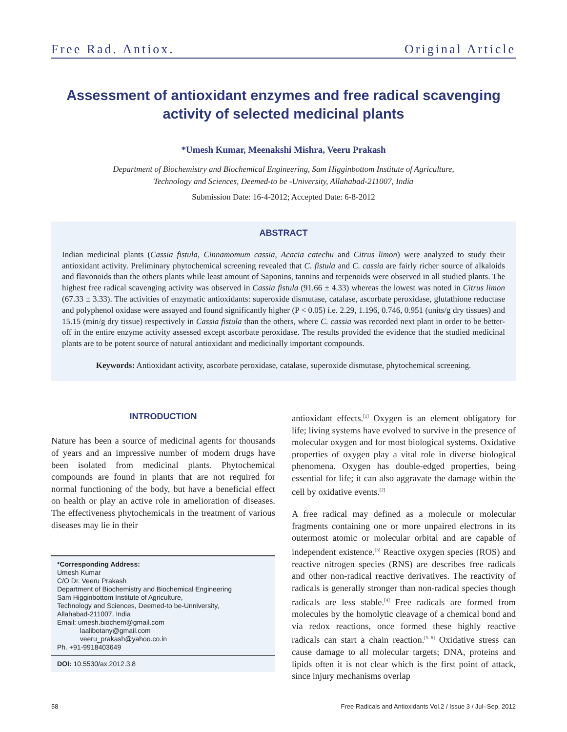Free Rad. Antiox. Original Article
Assessment of antioxidant enzymes and free radical scavenging activity of selected medicinal plants
*Umesh Kumar, Meenakshi Mishra, Veeru Prakash
Department of Biochemistry and Biochemical Engineering, Sam Higginbottom Institute of Agriculture,
Technology and Sciences, Deemed-to be -University, Allahabad-211007, India
Submission Date: 16-4-2012; Accepted Date: 6-8-2012
ABSTRACT
Indian medicinal plants (Cassia fistula, Cinnamomum cassia, Acacia catechu and Citrus limon) were analyzed to study their antioxidant activity. Preliminary phytochemical screening revealed that C. fistula and C. cassia are fairly richer source of alkaloids and flavonoids than the others plants while least amount of Saponins, tannins and terpenoids were observed in all studied plants. The highest free radical scavenging activity was observed in Cassia fistula (91.66 ± 4.33) whereas the lowest was noted in Citrus limon (67.33 ± 3.33). The activities of enzymatic antioxidants: superoxide dismutase, catalase, ascorbate peroxidase, glutathione reductase and polyphenol oxidase were assayed and found significantly higher (P < 0.05) i.e. 2.29, 1.196, 0.746, 0.951 (units/g dry tissues) and 15.15 (min/g dry tissue) respectively in Cassia fistula than the others, where C. cassia was recorded next plant in order to be better-off in the entire enzyme activity assessed except ascorbate peroxidase. The results provided the evidence that the studied medicinal plants are to be potent source of natural antioxidant and medicinally important compounds.
Keywords: Antioxidant activity, ascorbate peroxidase, catalase, superoxide dismutase, phytochemical screening.
INTRODUCTION
Nature has been a source of medicinal agents for thousands of years and an impressive number of modern drugs have been isolated from medicinal plants. Phytochemical compounds are found in plants that are not required for normal functioning of the body, but have a beneficial effect on health or play an active role in amelioration of diseases. The effectiveness phytochemicals in the treatment of various diseases may lie in their
*Corresponding Address:
Umesh Kumar
C/O Dr. Veeru Prakash
Department of Biochemistry and Biochemical Engineering
Sam Higginbottom Institute of Agriculture,
Technology and Sciences, Deemed-to be-Unniversity,
Allahabad-211007, India
Email: umesh.biochem@gmail.com
laalibotany@gmail.com
veeru_prakash@yahoo.co.in
Ph. +91-9918403649
DOI: 10.5530/ax.2012.3.8
antioxidant effects.<sup>[1]</sup> Oxygen is an element obligatory for life; living systems have evolved to survive in the presence of molecular oxygen and for most biological systems. Oxidative properties of oxygen play a vital role in diverse biological phenomena. Oxygen has double-edged properties, being essential for life; it can also aggravate the damage within the cell by oxidative events.<sup>[2]</sup>
A free radical may defined as a molecule or molecular fragments containing one or more unpaired electrons in its outermost atomic or molecular orbital and are capable of independent existence.<sup>[3]</sup> Reactive oxygen species (ROS) and reactive nitrogen species (RNS) are describes free radicals and other non-radical reactive derivatives. The reactivity of radicals is generally stronger than non-radical species though radicals are less stable.<sup>[4]</sup> Free radicals are formed from molecules by the homolytic cleavage of a chemical bond and via redox reactions, once formed these highly reactive radicals can start a chain reaction.<sup>[5–6]</sup> Oxidative stress can cause damage to all molecular targets; DNA, proteins and lipids often it is not clear which is the first point of attack, since injury mechanisms overlap
58 Free Radicals and Antioxidants Vol.2 / Issue 3 / Jul–Sep, 2012